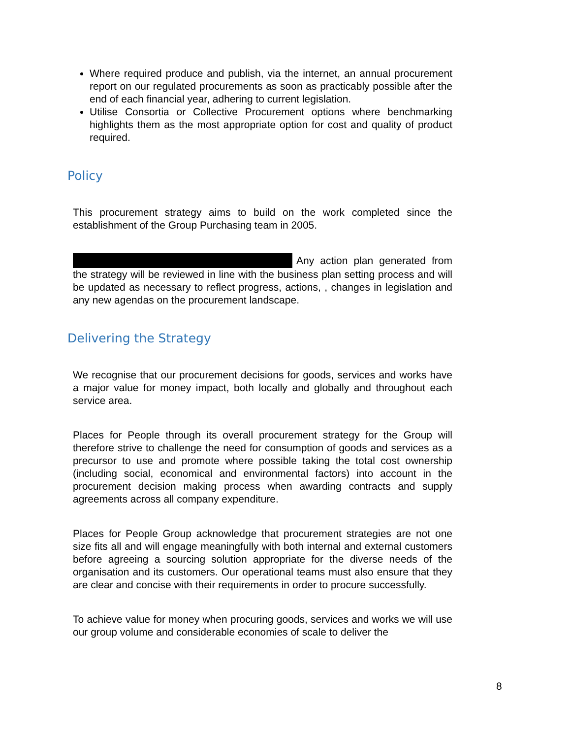Where required produce and publish, via the internet, an annual procurement report on our regulated procurements as soon as practicably possible after the end of each financial year, adhering to current legislation.
Utilise Consortia or Collective Procurement options where benchmarking highlights them as the most appropriate option for cost and quality of product required.
Policy
This procurement strategy aims to build on the work completed since the establishment of the Group Purchasing team in 2005.
Any action plan generated from the strategy will be reviewed in line with the business plan setting process and will be updated as necessary to reflect progress, actions, , changes in legislation and any new agendas on the procurement landscape.
Delivering the Strategy
We recognise that our procurement decisions for goods, services and works have a major value for money impact, both locally and globally and throughout each service area.
Places for People through its overall procurement strategy for the Group will therefore strive to challenge the need for consumption of goods and services as a precursor to use and promote where possible taking the total cost ownership (including social, economical and environmental factors) into account in the procurement decision making process when awarding contracts and supply agreements across all company expenditure.
Places for People Group acknowledge that procurement strategies are not one size fits all and will engage meaningfully with both internal and external customers before agreeing a sourcing solution appropriate for the diverse needs of the organisation and its customers. Our operational teams must also ensure that they are clear and concise with their requirements in order to procure successfully.
To achieve value for money when procuring goods, services and works we will use our group volume and considerable economies of scale to deliver the
8